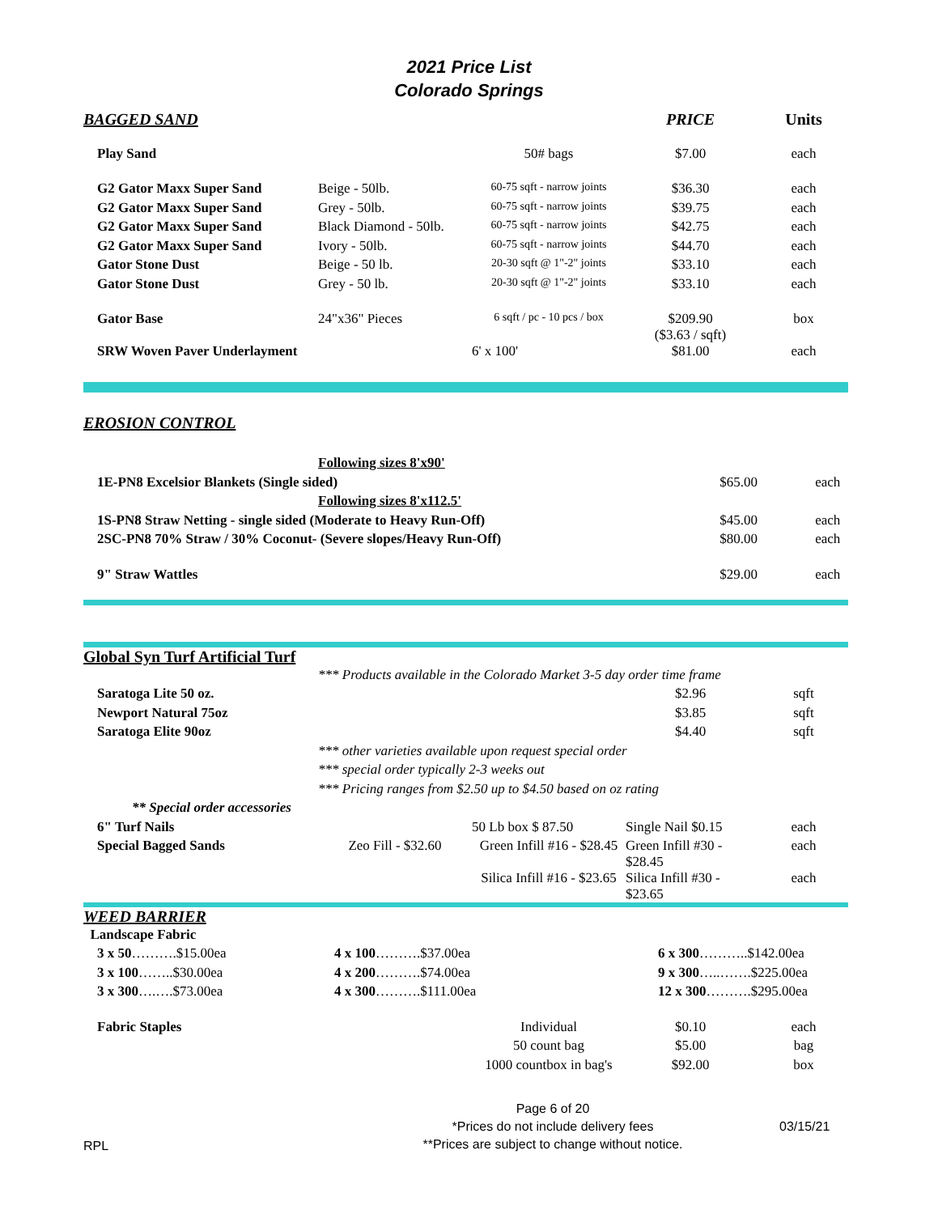2021 Price List
Colorado Springs
| BAGGED SAND | | | PRICE | Units |
| Play Sand | | 50# bags | $7.00 | each |
| G2 Gator Maxx Super Sand | Beige - 50lb. | 60-75 sqft - narrow joints | $36.30 | each |
| G2 Gator Maxx Super Sand | Grey - 50lb. | 60-75 sqft - narrow joints | $39.75 | each |
| G2 Gator Maxx Super Sand | Black Diamond - 50lb. | 60-75 sqft - narrow joints | $42.75 | each |
| G2 Gator Maxx Super Sand | Ivory - 50lb. | 60-75 sqft - narrow joints | $44.70 | each |
| Gator Stone Dust | Beige - 50 lb. | 20-30 sqft @ 1"-2" joints | $33.10 | each |
| Gator Stone Dust | Grey - 50 lb. | 20-30 sqft @ 1"-2" joints | $33.10 | each |
| Gator Base | 24"x36" Pieces | 6 sqft / pc - 10 pcs / box | $209.90 ($3.63 / sqft) | box |
| SRW Woven Paver Underlayment | | 6' x 100' | $81.00 | each |
| EROSION CONTROL | | | |
| | Following sizes 8'x90' | | |
| 1E-PN8 Excelsior Blankets (Single sided) | | $65.00 | each |
| | Following sizes 8'x112.5' | | |
| 1S-PN8 Straw Netting - single sided (Moderate to Heavy Run-Off) | | $45.00 | each |
| 2SC-PN8 70% Straw / 30% Coconut- (Severe slopes/Heavy Run-Off) | | $80.00 | each |
| 9" Straw Wattles | | $29.00 | each |
| Global Syn Turf Artificial Turf | | | | |
| | *** Products available in the Colorado Market 3-5 day order time frame | | | |
| Saratoga Lite 50 oz. | | | $2.96 | sqft |
| Newport Natural 75oz | | | $3.85 | sqft |
| Saratoga Elite 90oz | | | $4.40 | sqft |
| | *** other varieties available upon request special order | | | |
| | *** special order typically 2-3 weeks out | | | |
| | *** Pricing ranges from $2.50 up to $4.50 based on oz rating | | | |
| ** Special order accessories | | | | |
| 6" Turf Nails | | 50 Lb box $ 87.50 | Single Nail $0.15 | each |
| Special Bagged Sands | Zeo Fill - $32.60 | Green Infill #16 - $28.45 | Green Infill #30 - $28.45 | each |
| | | Silica Infill #16 - $23.65 | Silica Infill #30 - $23.65 | each |
| WEED BARRIER | | |
| Landscape Fabric | | |
| 3 x 50 ……….$15.00ea | 4 x 100 ……….$37.00ea | 6 x 300 ………..$142.00ea |
| 3 x 100 ……..$30.00ea | 4 x 200 ……….$74.00ea | 9 x 300 …..…….$225.00ea |
| 3 x 300 ….….$73.00ea | 4 x 300 ……….$111.00ea | 12 x 300 ……….$295.00ea |
| Fabric Staples | Individual | $0.10 | each |
| | 50 count bag | $5.00 | bag |
| | 1000 countbox in bag's | $92.00 | box |
RPL
Page 6 of 20
*Prices do not include delivery fees
**Prices are subject to change without notice.
03/15/21